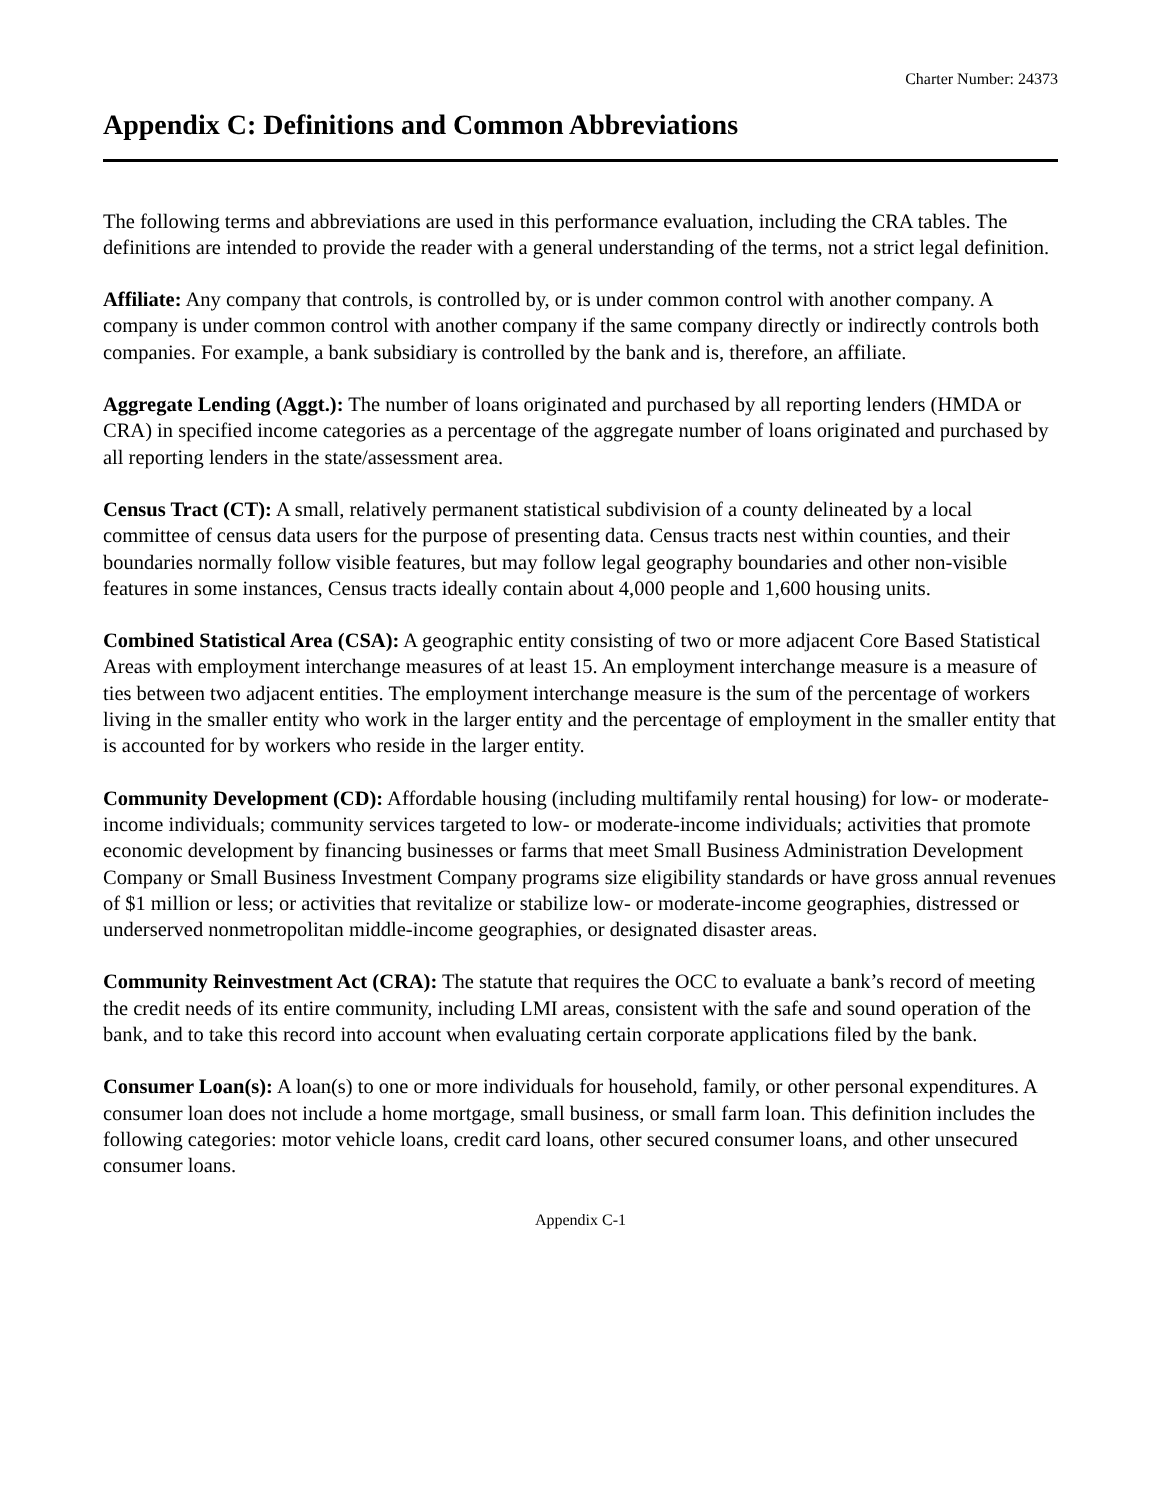Charter Number: 24373
Appendix C: Definitions and Common Abbreviations
The following terms and abbreviations are used in this performance evaluation, including the CRA tables. The definitions are intended to provide the reader with a general understanding of the terms, not a strict legal definition.
Affiliate: Any company that controls, is controlled by, or is under common control with another company. A company is under common control with another company if the same company directly or indirectly controls both companies. For example, a bank subsidiary is controlled by the bank and is, therefore, an affiliate.
Aggregate Lending (Aggt.): The number of loans originated and purchased by all reporting lenders (HMDA or CRA) in specified income categories as a percentage of the aggregate number of loans originated and purchased by all reporting lenders in the state/assessment area.
Census Tract (CT): A small, relatively permanent statistical subdivision of a county delineated by a local committee of census data users for the purpose of presenting data. Census tracts nest within counties, and their boundaries normally follow visible features, but may follow legal geography boundaries and other non-visible features in some instances, Census tracts ideally contain about 4,000 people and 1,600 housing units.
Combined Statistical Area (CSA): A geographic entity consisting of two or more adjacent Core Based Statistical Areas with employment interchange measures of at least 15. An employment interchange measure is a measure of ties between two adjacent entities. The employment interchange measure is the sum of the percentage of workers living in the smaller entity who work in the larger entity and the percentage of employment in the smaller entity that is accounted for by workers who reside in the larger entity.
Community Development (CD): Affordable housing (including multifamily rental housing) for low- or moderate-income individuals; community services targeted to low- or moderate-income individuals; activities that promote economic development by financing businesses or farms that meet Small Business Administration Development Company or Small Business Investment Company programs size eligibility standards or have gross annual revenues of $1 million or less; or activities that revitalize or stabilize low- or moderate-income geographies, distressed or underserved nonmetropolitan middle-income geographies, or designated disaster areas.
Community Reinvestment Act (CRA): The statute that requires the OCC to evaluate a bank’s record of meeting the credit needs of its entire community, including LMI areas, consistent with the safe and sound operation of the bank, and to take this record into account when evaluating certain corporate applications filed by the bank.
Consumer Loan(s): A loan(s) to one or more individuals for household, family, or other personal expenditures. A consumer loan does not include a home mortgage, small business, or small farm loan. This definition includes the following categories: motor vehicle loans, credit card loans, other secured consumer loans, and other unsecured consumer loans.
Appendix C-1